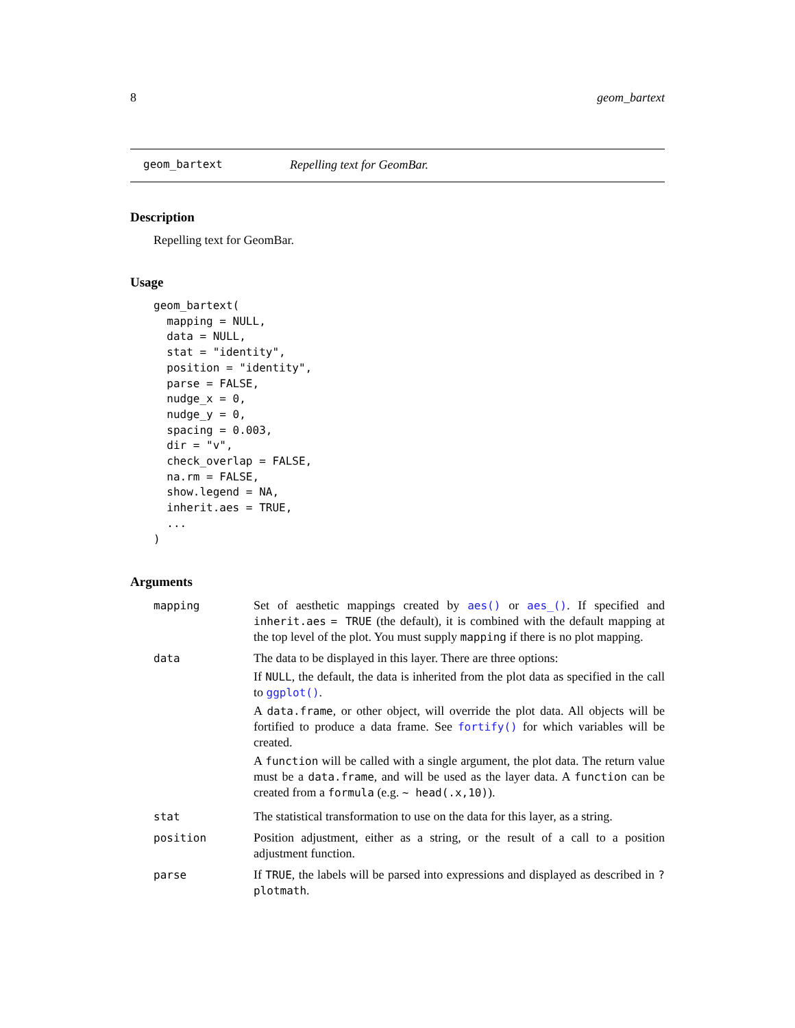8 geom_bartext
geom_bartext Repelling text for GeomBar.
Description
Repelling text for GeomBar.
Usage
geom_bartext(
  mapping = NULL,
  data = NULL,
  stat = "identity",
  position = "identity",
  parse = FALSE,
  nudge_x = 0,
  nudge_y = 0,
  spacing = 0.003,
  dir = "v",
  check_overlap = FALSE,
  na.rm = FALSE,
  show.legend = NA,
  inherit.aes = TRUE,
  ...
)
Arguments
| mapping | Set of aesthetic mappings created by aes() or aes_() . If specified and inherit.aes = TRUE (the default), it is combined with the default mapping at the top level of the plot. You must supply mapping if there is no plot mapping. |
| data | The data to be displayed in this layer. There are three options: If NULL , the default, the data is inherited from the plot data as specified in the call to ggplot() . A data.frame , or other object, will override the plot data. All objects will be fortified to produce a data frame. See fortify() for which variables will be created. A function will be called with a single argument, the plot data. The return value must be a data.frame , and will be used as the layer data. A function can be created from a formula (e.g. ~ head(.x,10) ). |
| stat | The statistical transformation to use on the data for this layer, as a string. |
| position | Position adjustment, either as a string, or the result of a call to a position adjustment function. |
| parse | If TRUE , the labels will be parsed into expressions and displayed as described in ?plotmath . |